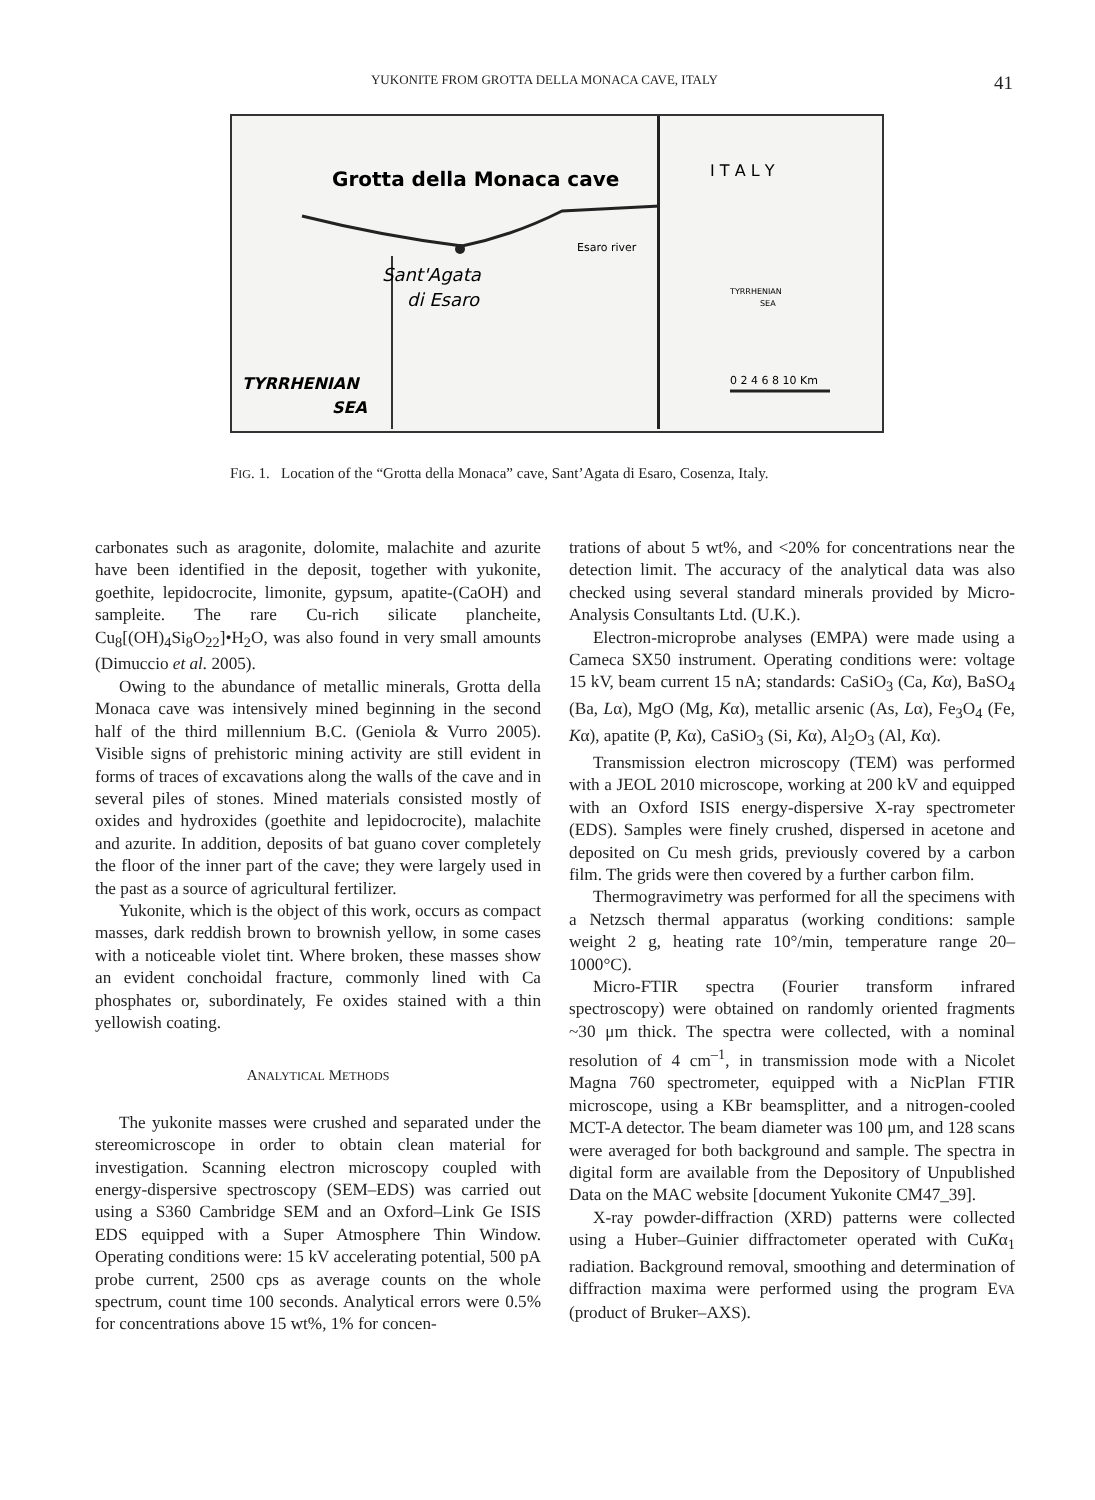YUKONITE FROM GROTTA DELLA MONACA CAVE, ITALY 41
Grotta della Monaca cave
Sant'Agata
di Esaro
Esaro river
TYRRHENIAN
SEA
I T A L Y
TYRRHENIAN
SEA
0 2 4 6 8 10 Km
FIG. 1. Location of the “Grotta della Monaca” cave, Sant’Agata di Esaro, Cosenza, Italy.
carbonates such as aragonite, dolomite, malachite and azurite have been identified in the deposit, together with yukonite, goethite, lepidocrocite, limonite, gypsum, apatite-(CaOH) and sampleite. The rare Cu-rich silicate plancheite, Cu<sub>8</sub>[(OH)<sub>4</sub>Si<sub>8</sub>O<sub>22</sub>]•H<sub>2</sub>O, was also found in very small amounts (Dimuccio et al. 2005).
Owing to the abundance of metallic minerals, Grotta della Monaca cave was intensively mined beginning in the second half of the third millennium B.C. (Geniola & Vurro 2005). Visible signs of prehistoric mining activity are still evident in forms of traces of excavations along the walls of the cave and in several piles of stones. Mined materials consisted mostly of oxides and hydroxides (goethite and lepidocrocite), malachite and azurite. In addition, deposits of bat guano cover completely the floor of the inner part of the cave; they were largely used in the past as a source of agricultural fertilizer.
Yukonite, which is the object of this work, occurs as compact masses, dark reddish brown to brownish yellow, in some cases with a noticeable violet tint. Where broken, these masses show an evident conchoidal fracture, commonly lined with Ca phosphates or, subordinately, Fe oxides stained with a thin yellowish coating.
ANALYTICAL METHODS
The yukonite masses were crushed and separated under the stereomicroscope in order to obtain clean material for investigation. Scanning electron microscopy coupled with energy-dispersive spectroscopy (SEM–EDS) was carried out using a S360 Cambridge SEM and an Oxford–Link Ge ISIS EDS equipped with a Super Atmosphere Thin Window. Operating conditions were: 15 kV accelerating potential, 500 pA probe current, 2500 cps as average counts on the whole spectrum, count time 100 seconds. Analytical errors were 0.5% for concentrations above 15 wt%, 1% for concen-
trations of about 5 wt%, and <20% for concentrations near the detection limit. The accuracy of the analytical data was also checked using several standard minerals provided by Micro-Analysis Consultants Ltd. (U.K.).
Electron-microprobe analyses (EMPA) were made using a Cameca SX50 instrument. Operating conditions were: voltage 15 kV, beam current 15 nA; standards: CaSiO<sub>3</sub> (Ca, Kα), BaSO<sub>4</sub> (Ba, Lα), MgO (Mg, Kα), metallic arsenic (As, Lα), Fe<sub>3</sub>O<sub>4</sub> (Fe, Kα), apatite (P, Kα), CaSiO<sub>3</sub> (Si, Kα), Al<sub>2</sub>O<sub>3</sub> (Al, Kα).
Transmission electron microscopy (TEM) was performed with a JEOL 2010 microscope, working at 200 kV and equipped with an Oxford ISIS energy-dispersive X-ray spectrometer (EDS). Samples were finely crushed, dispersed in acetone and deposited on Cu mesh grids, previously covered by a carbon film. The grids were then covered by a further carbon film.
Thermogravimetry was performed for all the specimens with a Netzsch thermal apparatus (working conditions: sample weight 2 g, heating rate 10°/min, temperature range 20–1000°C).
Micro-FTIR spectra (Fourier transform infrared spectroscopy) were obtained on randomly oriented fragments ~30 μm thick. The spectra were collected, with a nominal resolution of 4 cm<sup>–1</sup>, in transmission mode with a Nicolet Magna 760 spectrometer, equipped with a NicPlan FTIR microscope, using a KBr beamsplitter, and a nitrogen-cooled MCT-A detector. The beam diameter was 100 μm, and 128 scans were averaged for both background and sample. The spectra in digital form are available from the Depository of Unpublished Data on the MAC website [document Yukonite CM47_39].
X-ray powder-diffraction (XRD) patterns were collected using a Huber–Guinier diffractometer operated with CuKα<sub>1</sub> radiation. Background removal, smoothing and determination of diffraction maxima were performed using the program EVA (product of Bruker–AXS).